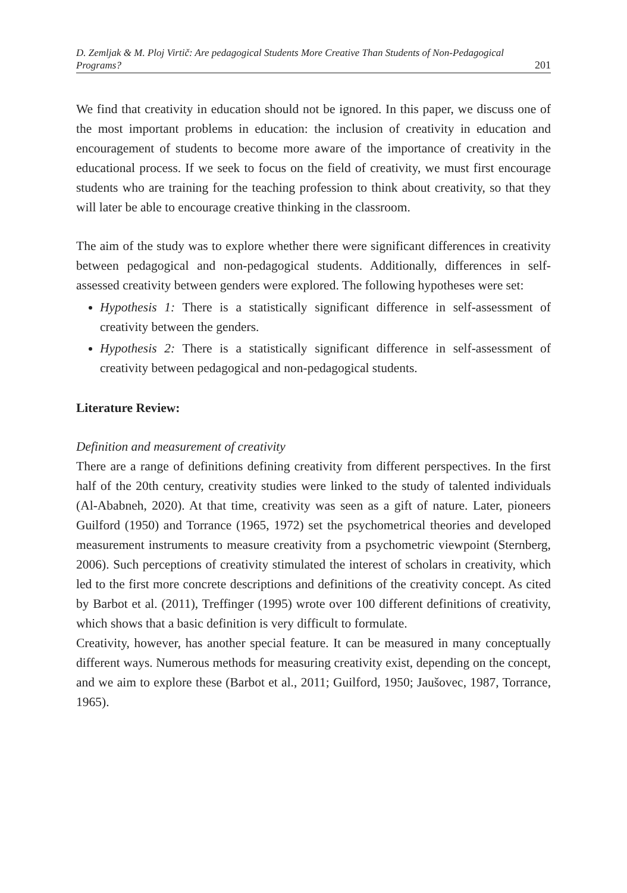D. Zemljak & M. Ploj Virtič: Are pedagogical Students More Creative Than Students of Non-Pedagogical Programs? 201
We find that creativity in education should not be ignored. In this paper, we discuss one of the most important problems in education: the inclusion of creativity in education and encouragement of students to become more aware of the importance of creativity in the educational process. If we seek to focus on the field of creativity, we must first encourage students who are training for the teaching profession to think about creativity, so that they will later be able to encourage creative thinking in the classroom.
The aim of the study was to explore whether there were significant differences in creativity between pedagogical and non-pedagogical students. Additionally, differences in self-assessed creativity between genders were explored. The following hypotheses were set:
Hypothesis 1: There is a statistically significant difference in self-assessment of creativity between the genders.
Hypothesis 2: There is a statistically significant difference in self-assessment of creativity between pedagogical and non-pedagogical students.
Literature Review:
Definition and measurement of creativity
There are a range of definitions defining creativity from different perspectives. In the first half of the 20th century, creativity studies were linked to the study of talented individuals (Al-Ababneh, 2020). At that time, creativity was seen as a gift of nature. Later, pioneers Guilford (1950) and Torrance (1965, 1972) set the psychometrical theories and developed measurement instruments to measure creativity from a psychometric viewpoint (Sternberg, 2006). Such perceptions of creativity stimulated the interest of scholars in creativity, which led to the first more concrete descriptions and definitions of the creativity concept. As cited by Barbot et al. (2011), Treffinger (1995) wrote over 100 different definitions of creativity, which shows that a basic definition is very difficult to formulate.
Creativity, however, has another special feature. It can be measured in many conceptually different ways. Numerous methods for measuring creativity exist, depending on the concept, and we aim to explore these (Barbot et al., 2011; Guilford, 1950; Jaušovec, 1987, Torrance, 1965).